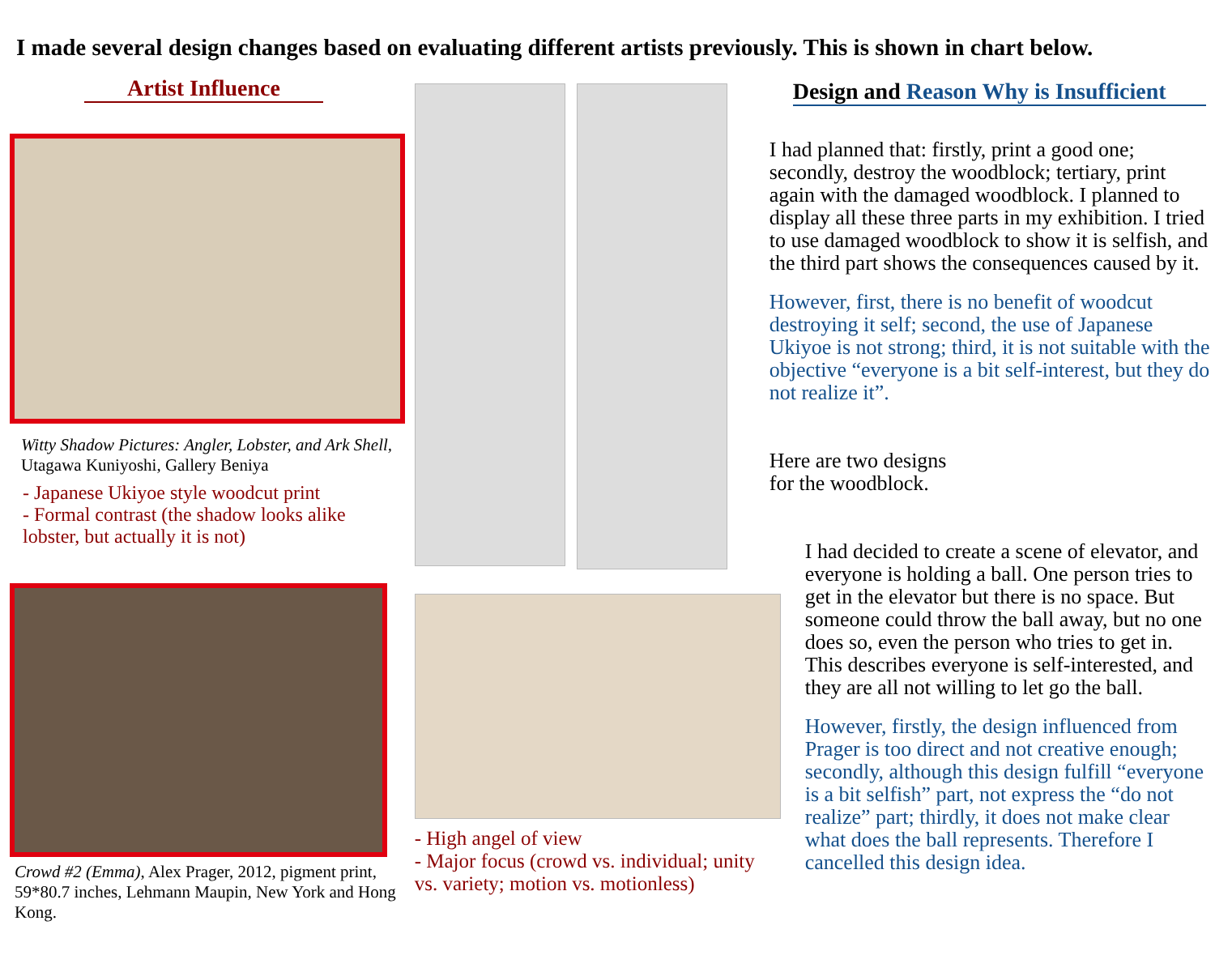I made several design changes based on evaluating different artists previously. This is shown in chart below.
Artist Influence
Witty Shadow Pictures: Angler, Lobster, and Ark Shell, Utagawa Kuniyoshi, Gallery Beniya
- Japanese Ukiyoe style woodcut print
- Formal contrast (the shadow looks alike lobster, but actually it is not)
Crowd #2 (Emma), Alex Prager, 2012, pigment print, 59*80.7 inches, Lehmann Maupin, New York and Hong Kong.
- High angel of view
- Major focus (crowd vs. individual; unity vs. variety; motion vs. motionless)
Design and Reason Why is Insufficient
I had planned that: firstly, print a good one; secondly, destroy the woodblock; tertiary, print again with the damaged woodblock. I planned to display all these three parts in my exhibition. I tried to use damaged woodblock to show it is selfish, and the third part shows the consequences caused by it.
However, first, there is no benefit of woodcut destroying it self; second, the use of Japanese Ukiyoe is not strong; third, it is not suitable with the objective “everyone is a bit self-interest, but they do not realize it”.
Here are two designs
for the woodblock.
I had decided to create a scene of elevator, and everyone is holding a ball. One person tries to get in the elevator but there is no space. But someone could throw the ball away, but no one does so, even the person who tries to get in. This describes everyone is self-interested, and they are all not willing to let go the ball.
However, firstly, the design influenced from Prager is too direct and not creative enough; secondly, although this design fulfill “everyone is a bit selfish” part, not express the “do not realize” part; thirdly, it does not make clear what does the ball represents. Therefore I cancelled this design idea.